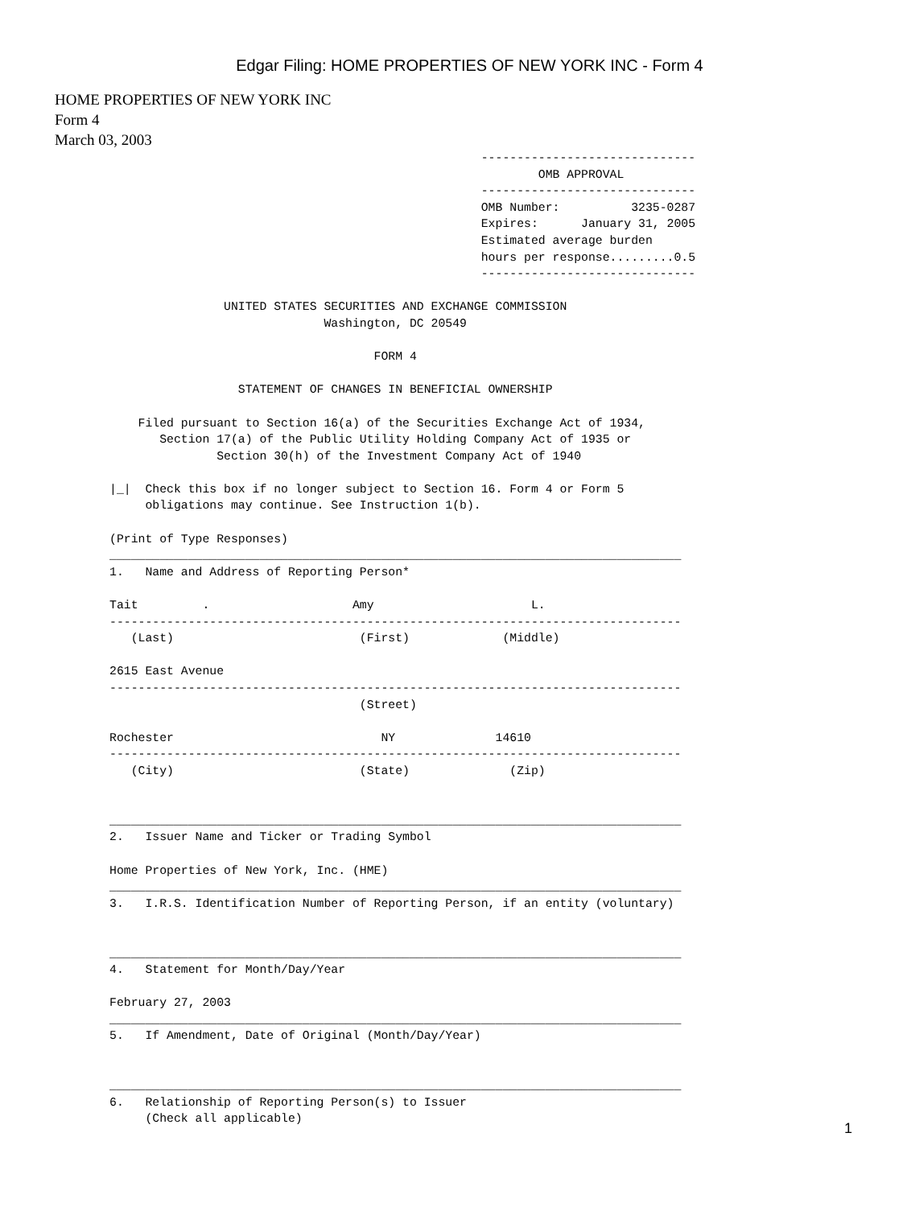Edgar Filing: HOME PROPERTIES OF NEW YORK INC - Form 4
HOME PROPERTIES OF NEW YORK INC
Form 4
March 03, 2003
                                                    ------------------------------
                                                            OMB APPROVAL
                                                    ------------------------------
                                                    OMB Number:          3235-0287
                                                    Expires:      January 31, 2005
                                                    Estimated average burden
                                                    hours per response.........0.5
                                                    ------------------------------

                UNITED STATES SECURITIES AND EXCHANGE COMMISSION
                              Washington, DC 20549

                                     FORM 4

                  STATEMENT OF CHANGES IN BENEFICIAL OWNERSHIP

    Filed pursuant to Section 16(a) of the Securities Exchange Act of 1934,
       Section 17(a) of the Public Utility Holding Company Act of 1935 or
               Section 30(h) of the Investment Company Act of 1940

|_|  Check this box if no longer subject to Section 16. Form 4 or Form 5
     obligations may continue. See Instruction 1(b).

(Print of Type Responses)
________________________________________________________________________________
1.   Name and Address of Reporting Person*

Tait         .                    Amy                      L.
--------------------------------------------------------------------------------
   (Last)                          (First)             (Middle)

2615 East Avenue
--------------------------------------------------------------------------------
                                   (Street)

Rochester                             NY              14610
--------------------------------------------------------------------------------
   (City)                          (State)              (Zip)


________________________________________________________________________________
2.   Issuer Name and Ticker or Trading Symbol

Home Properties of New York, Inc. (HME)
________________________________________________________________________________
3.   I.R.S. Identification Number of Reporting Person, if an entity (voluntary)


________________________________________________________________________________
4.   Statement for Month/Day/Year

February 27, 2003
________________________________________________________________________________
5.   If Amendment, Date of Original (Month/Day/Year)


________________________________________________________________________________
6.   Relationship of Reporting Person(s) to Issuer
     (Check all applicable)
1